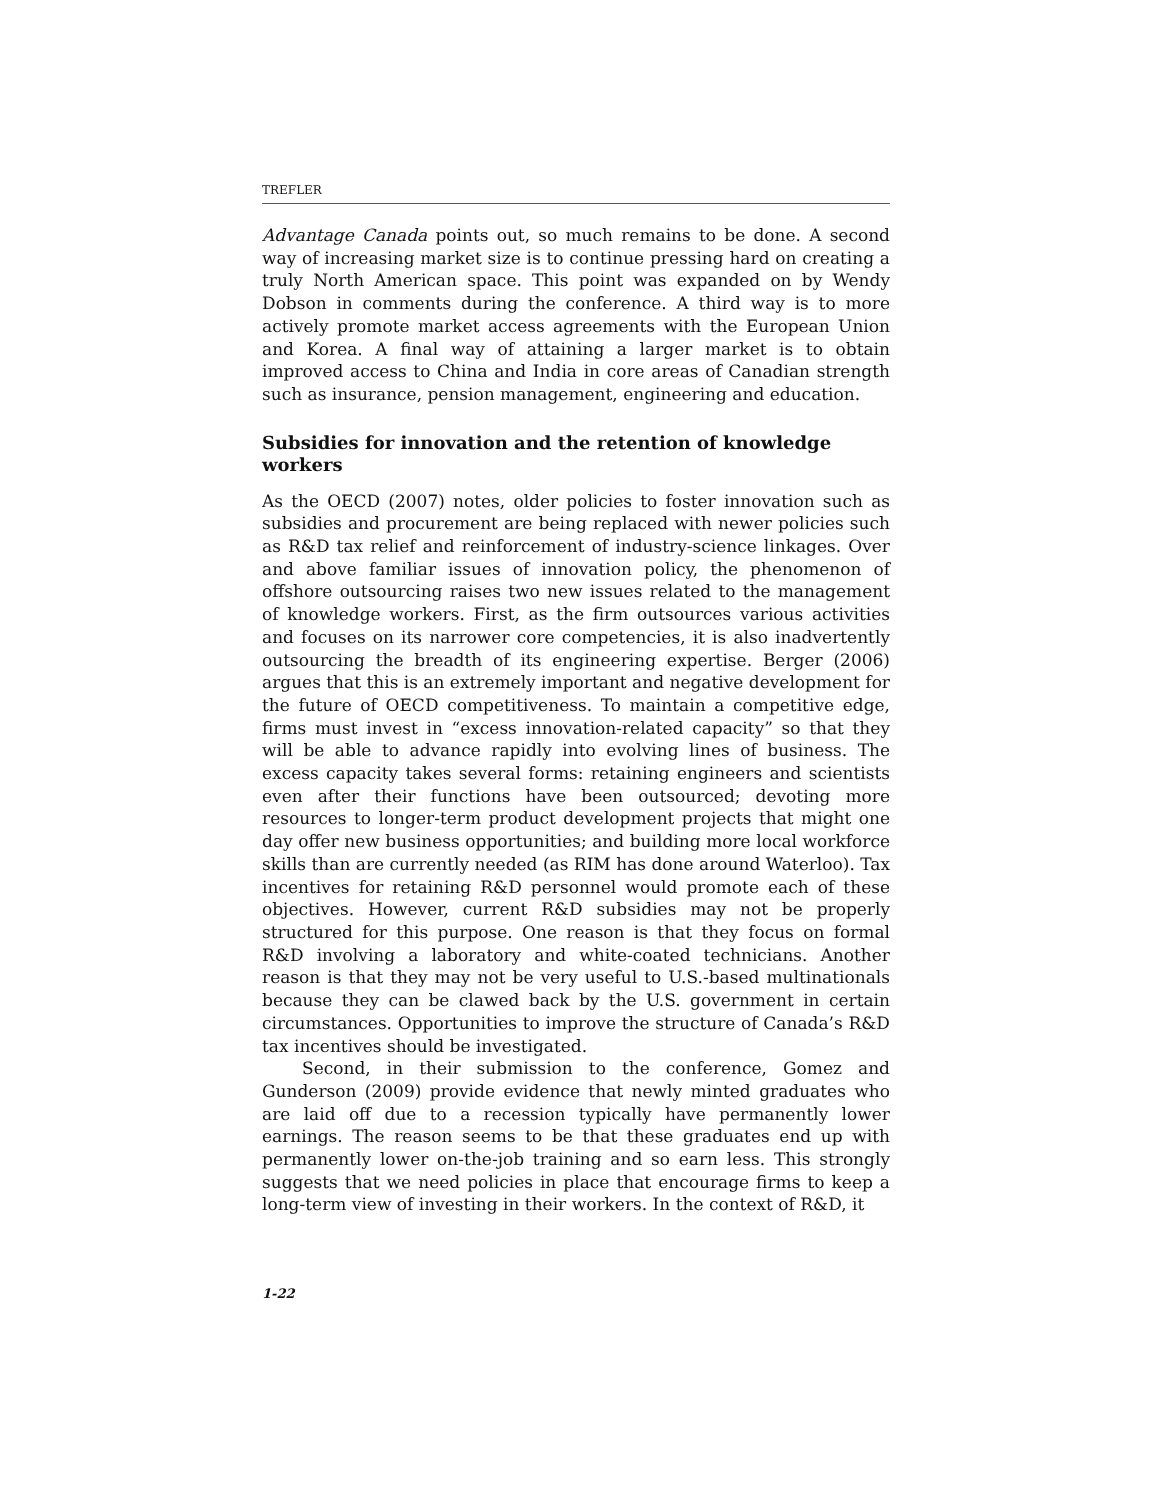TREFLER
Advantage Canada points out, so much remains to be done. A second way of increasing market size is to continue pressing hard on creating a truly North American space. This point was expanded on by Wendy Dobson in comments during the conference. A third way is to more actively promote market access agreements with the European Union and Korea. A final way of attaining a larger market is to obtain improved access to China and India in core areas of Canadian strength such as insurance, pension management, engineering and education.
Subsidies for innovation and the retention of knowledge workers
As the OECD (2007) notes, older policies to foster innovation such as subsidies and procurement are being replaced with newer policies such as R&D tax relief and reinforcement of industry-science linkages. Over and above familiar issues of innovation policy, the phenomenon of offshore outsourcing raises two new issues related to the management of knowledge workers. First, as the firm outsources various activities and focuses on its narrower core competencies, it is also inadvertently outsourcing the breadth of its engineering expertise. Berger (2006) argues that this is an extremely important and negative development for the future of OECD competitiveness. To maintain a competitive edge, firms must invest in “excess innovation-related capacity” so that they will be able to advance rapidly into evolving lines of business. The excess capacity takes several forms: retaining engineers and scientists even after their functions have been outsourced; devoting more resources to longer-term product development projects that might one day offer new business opportunities; and building more local workforce skills than are currently needed (as RIM has done around Waterloo). Tax incentives for retaining R&D personnel would promote each of these objectives. However, current R&D subsidies may not be properly structured for this purpose. One reason is that they focus on formal R&D involving a laboratory and white-coated technicians. Another reason is that they may not be very useful to U.S.-based multinationals because they can be clawed back by the U.S. government in certain circumstances. Opportunities to improve the structure of Canada’s R&D tax incentives should be investigated.
Second, in their submission to the conference, Gomez and Gunderson (2009) provide evidence that newly minted graduates who are laid off due to a recession typically have permanently lower earnings. The reason seems to be that these graduates end up with permanently lower on-the-job training and so earn less. This strongly suggests that we need policies in place that encourage firms to keep a long-term view of investing in their workers. In the context of R&D, it
1-22